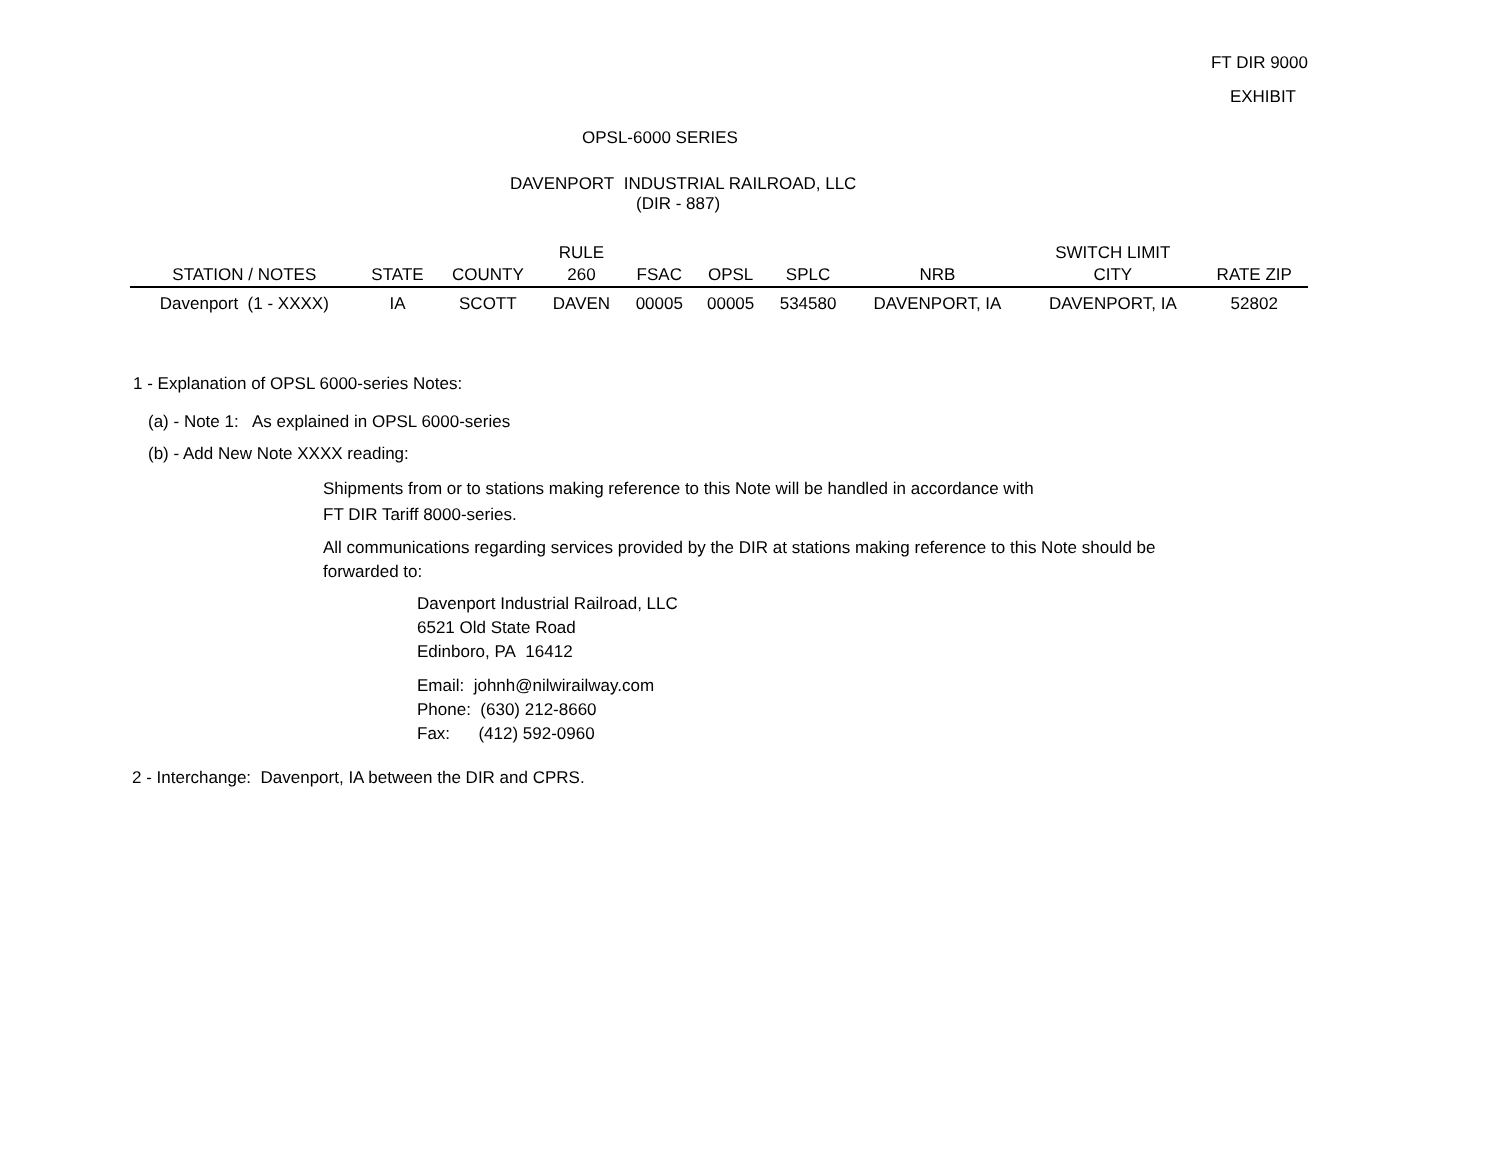FT DIR 9000
EXHIBIT
OPSL-6000 SERIES
DAVENPORT INDUSTRIAL RAILROAD, LLC
(DIR - 887)
| | | | RULE | | | | | SWITCH LIMIT | |
| --- | --- | --- | --- | --- | --- | --- | --- | --- | --- |
| STATION / NOTES | STATE | COUNTY | 260 | FSAC | OPSL | SPLC | NRB | CITY | RATE ZIP |
| Davenport (1 - XXXX) | IA | SCOTT | DAVEN | 00005 | 00005 | 534580 | DAVENPORT, IA | DAVENPORT, IA | 52802 |
1 - Explanation of OPSL 6000-series Notes:
(a) - Note 1: As explained in OPSL 6000-series
(b) - Add New Note XXXX reading:
Shipments from or to stations making reference to this Note will be handled in accordance with
FT DIR Tariff 8000-series.
All communications regarding services provided by the DIR at stations making reference to this Note should be
forwarded to:
Davenport Industrial Railroad, LLC
6521 Old State Road
Edinboro, PA 16412
Email: johnh@nilwirailway.com
Phone: (630) 212-8660
Fax: (412) 592-0960
2 - Interchange: Davenport, IA between the DIR and CPRS.